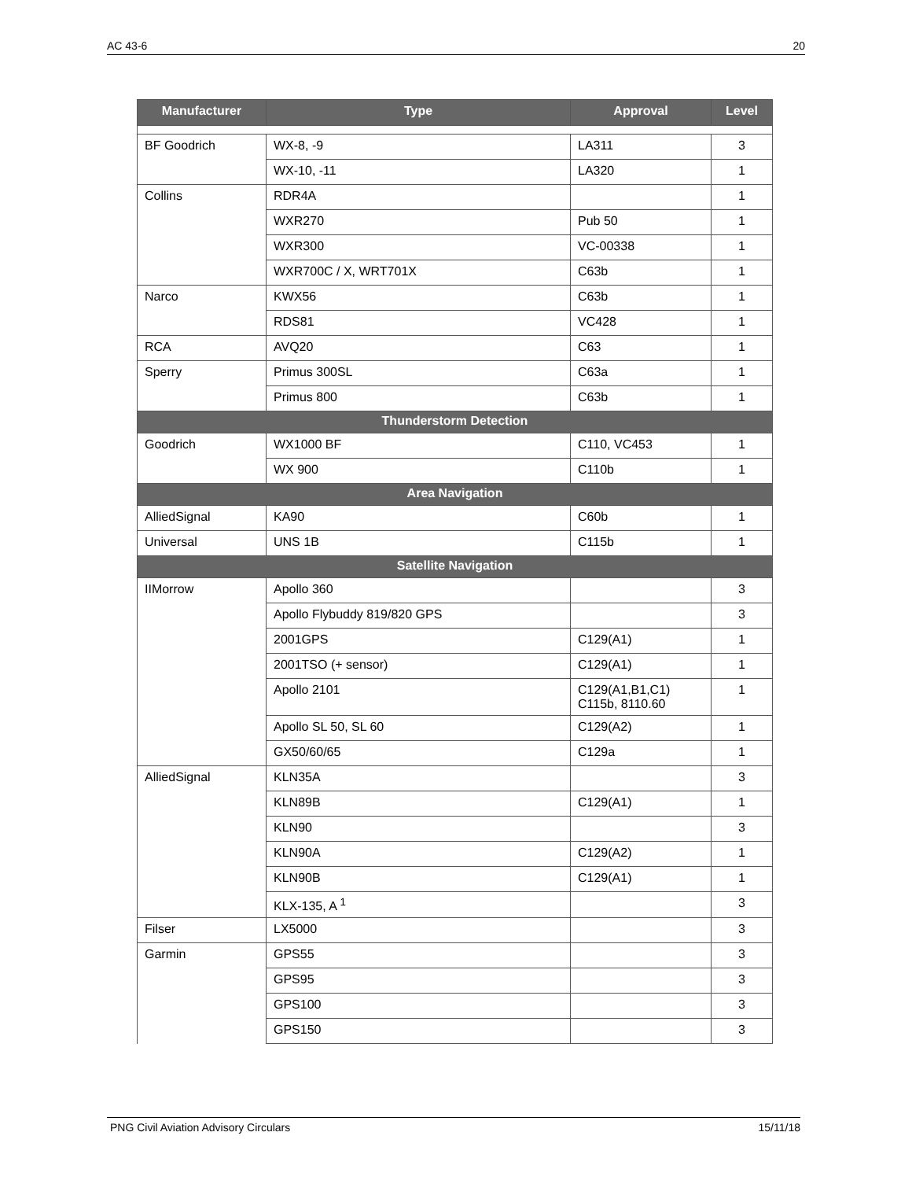AC 43-6 20
| Manufacturer | Type | Approval | Level |
| --- | --- | --- | --- |
| BF Goodrich | WX-8, -9 | LA311 | 3 |
| | WX-10, -11 | LA320 | 1 |
| Collins | RDR4A | | 1 |
| | WXR270 | Pub 50 | 1 |
| | WXR300 | VC-00338 | 1 |
| | WXR700C / X, WRT701X | C63b | 1 |
| Narco | KWX56 | C63b | 1 |
| | RDS81 | VC428 | 1 |
| RCA | AVQ20 | C63 | 1 |
| Sperry | Primus 300SL | C63a | 1 |
| | Primus 800 | C63b | 1 |
| Thunderstorm Detection | | | |
| Goodrich | WX1000 BF | C110, VC453 | 1 |
| | WX 900 | C110b | 1 |
| Area Navigation | | | |
| AlliedSignal | KA90 | C60b | 1 |
| Universal | UNS 1B | C115b | 1 |
| Satellite Navigation | | | |
| IIMorrow | Apollo 360 | | 3 |
| | Apollo Flybuddy 819/820 GPS | | 3 |
| | 2001GPS | C129(A1) | 1 |
| | 2001TSO (+ sensor) | C129(A1) | 1 |
| | Apollo 2101 | C129(A1,B1,C1) C115b, 8110.60 | 1 |
| | Apollo SL 50, SL 60 | C129(A2) | 1 |
| | GX50/60/65 | C129a | 1 |
| AlliedSignal | KLN35A | | 3 |
| | KLN89B | C129(A1) | 1 |
| | KLN90 | | 3 |
| | KLN90A | C129(A2) | 1 |
| | KLN90B | C129(A1) | 1 |
| | KLX-135, A <sup>1</sup> | | 3 |
| Filser | LX5000 | | 3 |
| Garmin | GPS55 | | 3 |
| | GPS95 | | 3 |
| | GPS100 | | 3 |
| | GPS150 | | 3 |
PNG Civil Aviation Advisory Circulars 15/11/18